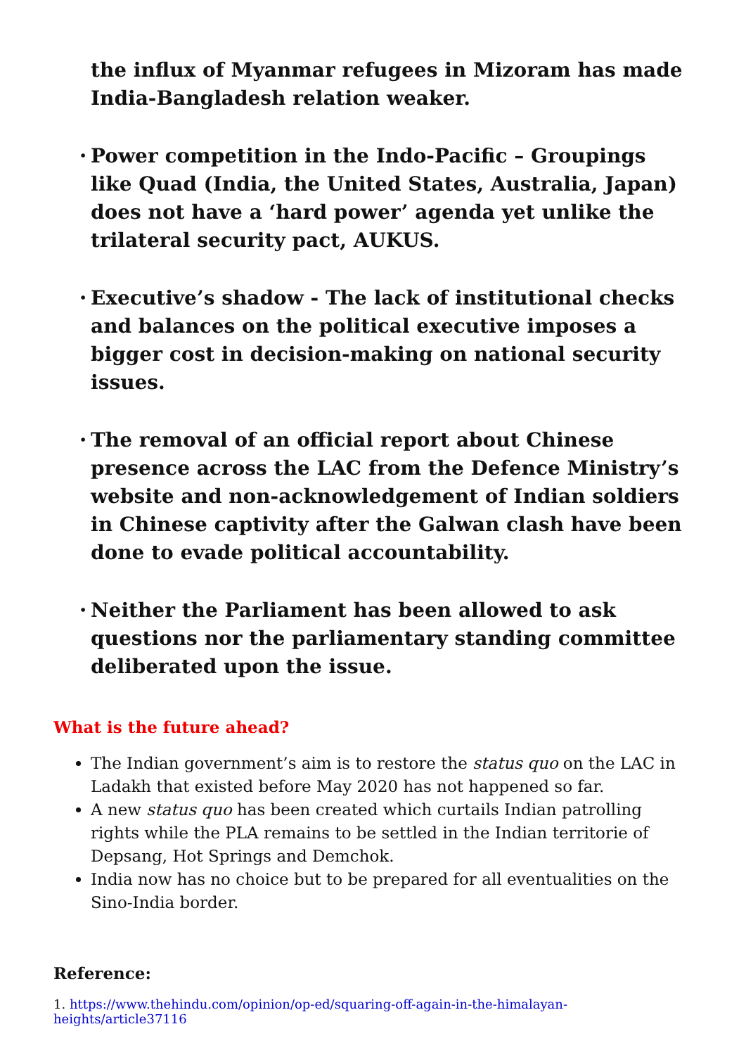the influx of Myanmar refugees in Mizoram has made India-Bangladesh relation weaker.
• Power competition in the Indo-Pacific – Groupings like Quad (India, the United States, Australia, Japan) does not have a ‘hard power’ agenda yet unlike the trilateral security pact, AUKUS.
• Executive’s shadow - The lack of institutional checks and balances on the political executive imposes a bigger cost in decision-making on national security issues.
• The removal of an official report about Chinese presence across the LAC from the Defence Ministry’s website and non-acknowledgement of Indian soldiers in Chinese captivity after the Galwan clash have been done to evade political accountability.
• Neither the Parliament has been allowed to ask questions nor the parliamentary standing committee deliberated upon the issue.
What is the future ahead?
The Indian government’s aim is to restore the status quo on the LAC in Ladakh that existed before May 2020 has not happened so far.
A new status quo has been created which curtails Indian patrolling rights while the PLA remains to be settled in the Indian territorie of Depsang, Hot Springs and Demchok.
India now has no choice but to be prepared for all eventualities on the Sino-India border.
Reference:
1. https://www.thehindu.com/opinion/op-ed/squaring-off-again-in-the-himalayan-heights/article37116